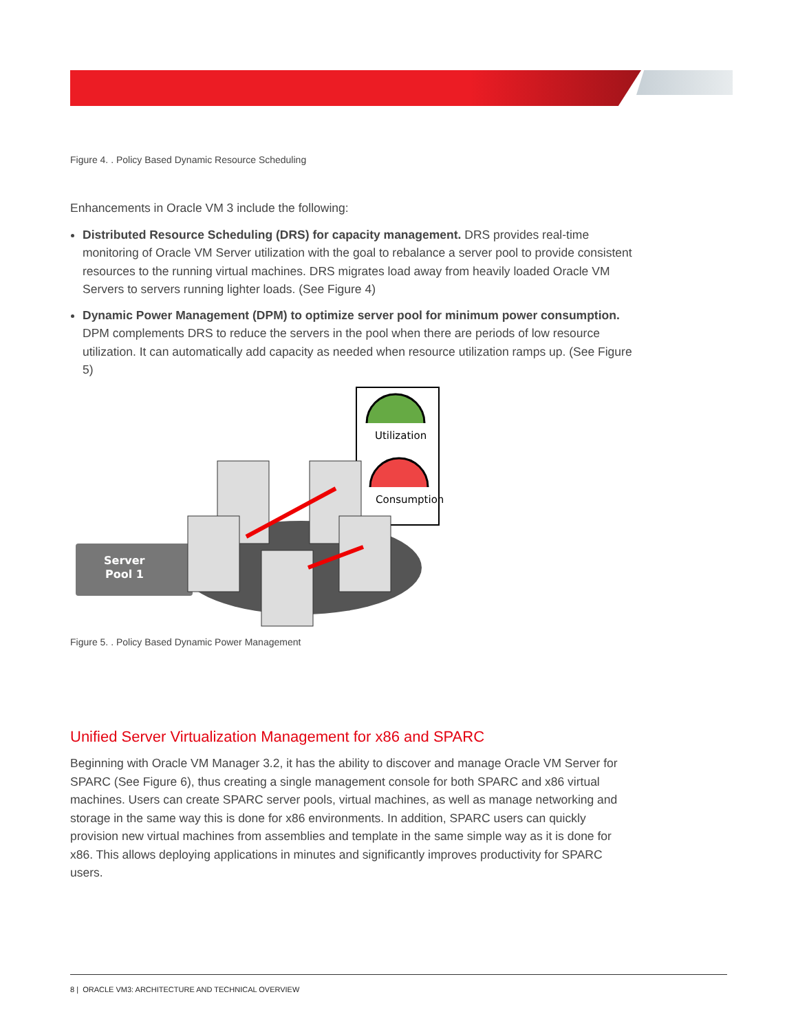Figure 4. . Policy Based Dynamic Resource Scheduling
Enhancements in Oracle VM 3 include the following:
Distributed Resource Scheduling (DRS) for capacity management. DRS provides real-time monitoring of Oracle VM Server utilization with the goal to rebalance a server pool to provide consistent resources to the running virtual machines. DRS migrates load away from heavily loaded Oracle VM Servers to servers running lighter loads. (See Figure 4)
Dynamic Power Management (DPM) to optimize server pool for minimum power consumption. DPM complements DRS to reduce the servers in the pool when there are periods of low resource utilization. It can automatically add capacity as needed when resource utilization ramps up. (See Figure 5)
Utilization
Consumption
Server
Pool 1
Figure 5. . Policy Based Dynamic Power Management
Unified Server Virtualization Management for x86 and SPARC
Beginning with Oracle VM Manager 3.2, it has the ability to discover and manage Oracle VM Server for SPARC (See Figure 6), thus creating a single management console for both SPARC and x86 virtual machines. Users can create SPARC server pools, virtual machines, as well as manage networking and storage in the same way this is done for x86 environments. In addition, SPARC users can quickly provision new virtual machines from assemblies and template in the same simple way as it is done for x86. This allows deploying applications in minutes and significantly improves productivity for SPARC users.
8 | ORACLE VM3: ARCHITECTURE AND TECHNICAL OVERVIEW